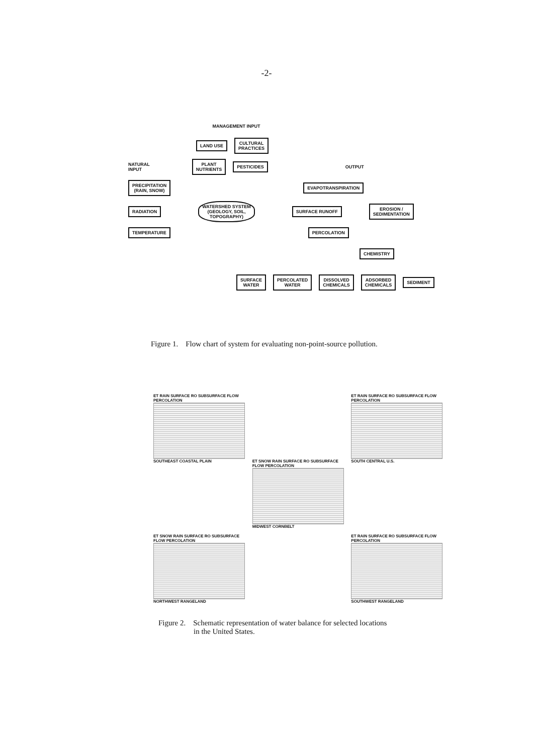-2-
MANAGEMENT INPUT
LAND USE CULTURAL
PRACTICES
NATURAL
INPUT PLANT
NUTRIENTS PESTICIDES OUTPUT
PRECIPITATION
(RAIN, SNOW) EVAPOTRANSPIRATION
RADIATION WATERSHED SYSTEM
(GEOLOGY, SOIL,
TOPOGRAPHY) SURFACE RUNOFF EROSION /
SEDIMENTATION
TEMPERATURE PERCOLATION
CHEMISTRY
SURFACE
WATER PERCOLATED
WATER DISSOLVED
CHEMICALS ADSORBED
CHEMICALS SEDIMENT
Figure 1. Flow chart of system for evaluating non-point-source pollution.
ET RAIN SURFACE RO SUBSURFACE FLOW PERCOLATION
SOUTHEAST COASTAL PLAIN
ET SNOW RAIN SURFACE RO SUBSURFACE FLOW PERCOLATION
MIDWEST CORNBELT
ET RAIN SURFACE RO SUBSURFACE FLOW PERCOLATION
SOUTH CENTRAL U.S.
ET SNOW RAIN SURFACE RO SUBSURFACE FLOW PERCOLATION
NORTHWEST RANGELAND
ET RAIN SURFACE RO SUBSURFACE FLOW PERCOLATION
SOUTHWEST RANGELAND
Figure 2. Schematic representation of water balance for selected locations
in the United States.